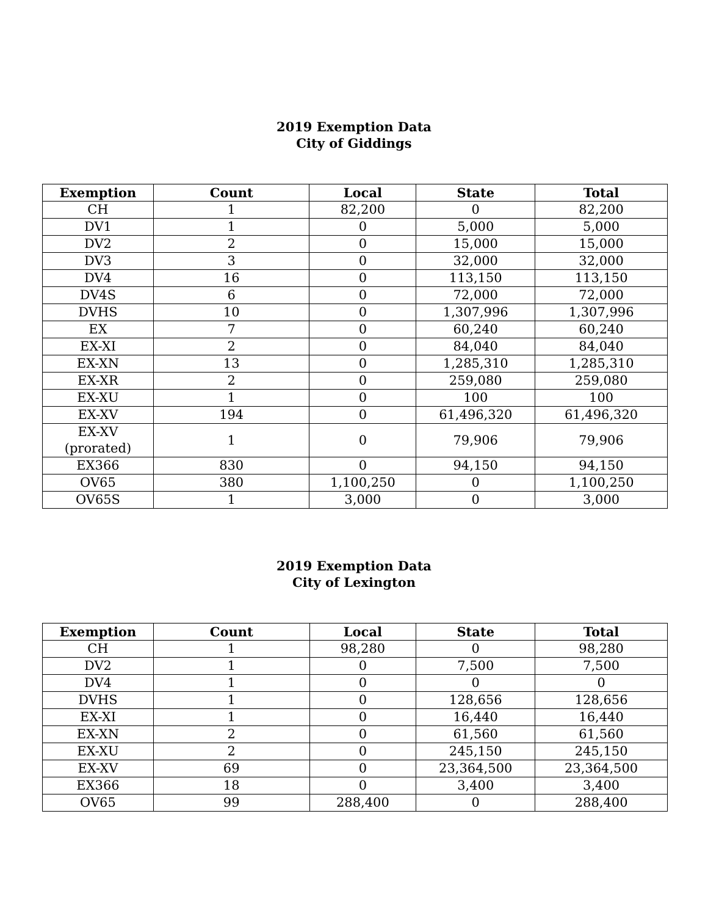2019 Exemption Data
City of Giddings
| Exemption | Count | Local | State | Total |
| --- | --- | --- | --- | --- |
| CH | 1 | 82,200 | 0 | 82,200 |
| DV1 | 1 | 0 | 5,000 | 5,000 |
| DV2 | 2 | 0 | 15,000 | 15,000 |
| DV3 | 3 | 0 | 32,000 | 32,000 |
| DV4 | 16 | 0 | 113,150 | 113,150 |
| DV4S | 6 | 0 | 72,000 | 72,000 |
| DVHS | 10 | 0 | 1,307,996 | 1,307,996 |
| EX | 7 | 0 | 60,240 | 60,240 |
| EX-XI | 2 | 0 | 84,040 | 84,040 |
| EX-XN | 13 | 0 | 1,285,310 | 1,285,310 |
| EX-XR | 2 | 0 | 259,080 | 259,080 |
| EX-XU | 1 | 0 | 100 | 100 |
| EX-XV | 194 | 0 | 61,496,320 | 61,496,320 |
| EX-XV (prorated) | 1 | 0 | 79,906 | 79,906 |
| EX366 | 830 | 0 | 94,150 | 94,150 |
| OV65 | 380 | 1,100,250 | 0 | 1,100,250 |
| OV65S | 1 | 3,000 | 0 | 3,000 |
2019 Exemption Data
City of Lexington
| Exemption | Count | Local | State | Total |
| --- | --- | --- | --- | --- |
| CH | 1 | 98,280 | 0 | 98,280 |
| DV2 | 1 | 0 | 7,500 | 7,500 |
| DV4 | 1 | 0 | 0 | 0 |
| DVHS | 1 | 0 | 128,656 | 128,656 |
| EX-XI | 1 | 0 | 16,440 | 16,440 |
| EX-XN | 2 | 0 | 61,560 | 61,560 |
| EX-XU | 2 | 0 | 245,150 | 245,150 |
| EX-XV | 69 | 0 | 23,364,500 | 23,364,500 |
| EX366 | 18 | 0 | 3,400 | 3,400 |
| OV65 | 99 | 288,400 | 0 | 288,400 |